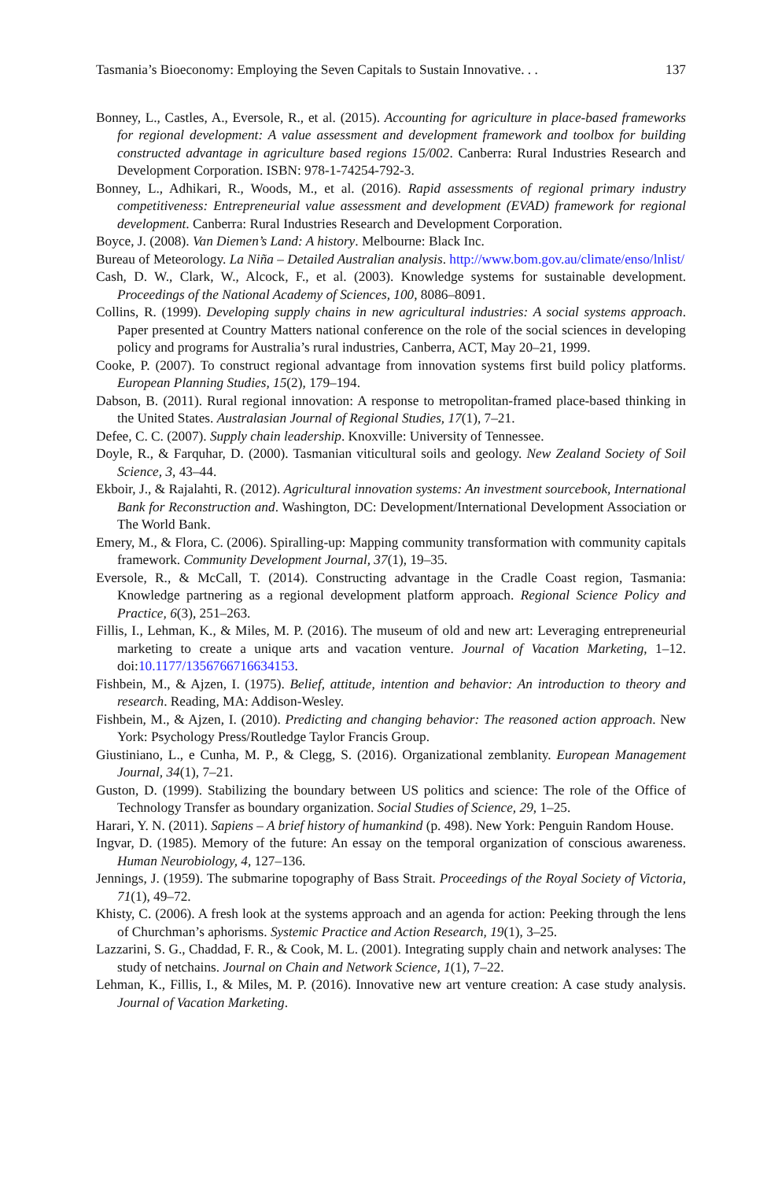Tasmania’s Bioeconomy: Employing the Seven Capitals to Sustain Innovative. . . 137
Bonney, L., Castles, A., Eversole, R., et al. (2015). Accounting for agriculture in place-based frameworks for regional development: A value assessment and development framework and toolbox for building constructed advantage in agriculture based regions 15/002. Canberra: Rural Industries Research and Development Corporation. ISBN: 978-1-74254-792-3.
Bonney, L., Adhikari, R., Woods, M., et al. (2016). Rapid assessments of regional primary industry competitiveness: Entrepreneurial value assessment and development (EVAD) framework for regional development. Canberra: Rural Industries Research and Development Corporation.
Boyce, J. (2008). Van Diemen’s Land: A history. Melbourne: Black Inc.
Bureau of Meteorology. La Niña – Detailed Australian analysis. http://www.bom.gov.au/climate/enso/lnlist/
Cash, D. W., Clark, W., Alcock, F., et al. (2003). Knowledge systems for sustainable development. Proceedings of the National Academy of Sciences, 100, 8086–8091.
Collins, R. (1999). Developing supply chains in new agricultural industries: A social systems approach. Paper presented at Country Matters national conference on the role of the social sciences in developing policy and programs for Australia’s rural industries, Canberra, ACT, May 20–21, 1999.
Cooke, P. (2007). To construct regional advantage from innovation systems first build policy platforms. European Planning Studies, 15(2), 179–194.
Dabson, B. (2011). Rural regional innovation: A response to metropolitan-framed place-based thinking in the United States. Australasian Journal of Regional Studies, 17(1), 7–21.
Defee, C. C. (2007). Supply chain leadership. Knoxville: University of Tennessee.
Doyle, R., & Farquhar, D. (2000). Tasmanian viticultural soils and geology. New Zealand Society of Soil Science, 3, 43–44.
Ekboir, J., & Rajalahti, R. (2012). Agricultural innovation systems: An investment sourcebook, International Bank for Reconstruction and. Washington, DC: Development/International Development Association or The World Bank.
Emery, M., & Flora, C. (2006). Spiralling-up: Mapping community transformation with community capitals framework. Community Development Journal, 37(1), 19–35.
Eversole, R., & McCall, T. (2014). Constructing advantage in the Cradle Coast region, Tasmania: Knowledge partnering as a regional development platform approach. Regional Science Policy and Practice, 6(3), 251–263.
Fillis, I., Lehman, K., & Miles, M. P. (2016). The museum of old and new art: Leveraging entrepreneurial marketing to create a unique arts and vacation venture. Journal of Vacation Marketing, 1–12. doi:10.1177/1356766716634153.
Fishbein, M., & Ajzen, I. (1975). Belief, attitude, intention and behavior: An introduction to theory and research. Reading, MA: Addison-Wesley.
Fishbein, M., & Ajzen, I. (2010). Predicting and changing behavior: The reasoned action approach. New York: Psychology Press/Routledge Taylor Francis Group.
Giustiniano, L., e Cunha, M. P., & Clegg, S. (2016). Organizational zemblanity. European Management Journal, 34(1), 7–21.
Guston, D. (1999). Stabilizing the boundary between US politics and science: The role of the Office of Technology Transfer as boundary organization. Social Studies of Science, 29, 1–25.
Harari, Y. N. (2011). Sapiens – A brief history of humankind (p. 498). New York: Penguin Random House.
Ingvar, D. (1985). Memory of the future: An essay on the temporal organization of conscious awareness. Human Neurobiology, 4, 127–136.
Jennings, J. (1959). The submarine topography of Bass Strait. Proceedings of the Royal Society of Victoria, 71(1), 49–72.
Khisty, C. (2006). A fresh look at the systems approach and an agenda for action: Peeking through the lens of Churchman’s aphorisms. Systemic Practice and Action Research, 19(1), 3–25.
Lazzarini, S. G., Chaddad, F. R., & Cook, M. L. (2001). Integrating supply chain and network analyses: The study of netchains. Journal on Chain and Network Science, 1(1), 7–22.
Lehman, K., Fillis, I., & Miles, M. P. (2016). Innovative new art venture creation: A case study analysis. Journal of Vacation Marketing.